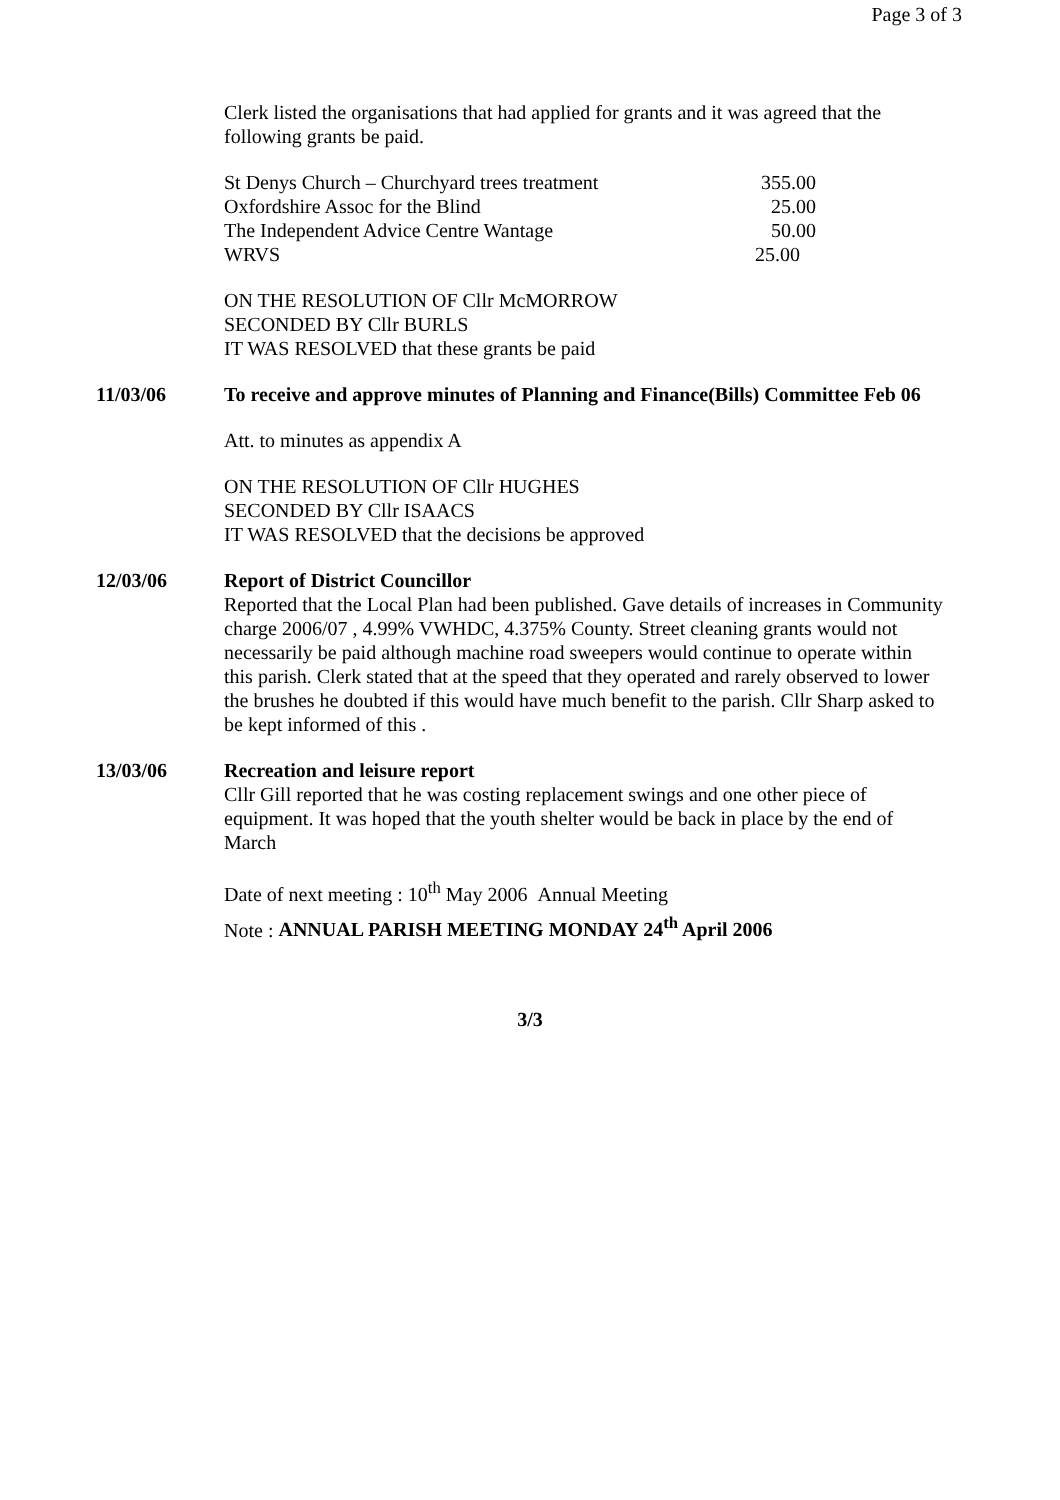Page 3 of 3
Clerk listed the organisations that had applied for grants and it was agreed that the following grants be paid.
| St Denys Church – Churchyard trees treatment | 355.00 |
| Oxfordshire Assoc for the Blind | 25.00 |
| The Independent Advice Centre Wantage | 50.00 |
| WRVS | 25.00 |
ON THE RESOLUTION OF Cllr McMORROW
SECONDED BY Cllr BURLS
IT WAS RESOLVED that these grants be paid
11/03/06 To receive and approve minutes of Planning and Finance(Bills) Committee Feb 06
Att. to minutes as appendix A
ON THE RESOLUTION OF Cllr HUGHES
SECONDED BY Cllr ISAACS
IT WAS RESOLVED that the decisions be approved
12/03/06 Report of District Councillor
Reported that the Local Plan had been published. Gave details of increases in Community charge 2006/07 , 4.99% VWHDC, 4.375% County. Street cleaning grants would not necessarily be paid although machine road sweepers would continue to operate within this parish. Clerk stated that at the speed that they operated and rarely observed to lower the brushes he doubted if this would have much benefit to the parish. Cllr Sharp asked to be kept informed of this .
13/03/06 Recreation and leisure report
Cllr Gill reported that he was costing replacement swings and one other piece of equipment. It was hoped that the youth shelter would be back in place by the end of March
Date of next meeting : 10<sup>th</sup> May 2006 Annual Meeting
Note : ANNUAL PARISH MEETING MONDAY 24<sup>th</sup> April 2006
3/3